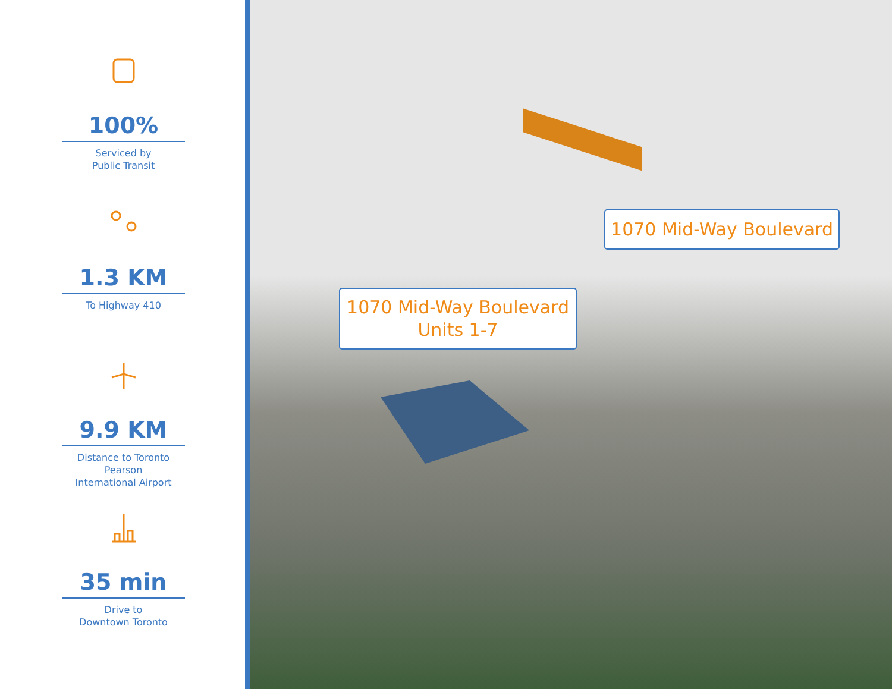100%
Serviced by
Public Transit
1.3 KM
To Highway 410
9.9 KM
Distance to Toronto Pearson
International Airport
35 min
Drive to
Downtown Toronto
1070 Mid-Way Boulevard
1070 Mid-Way Boulevard
Units 1-7